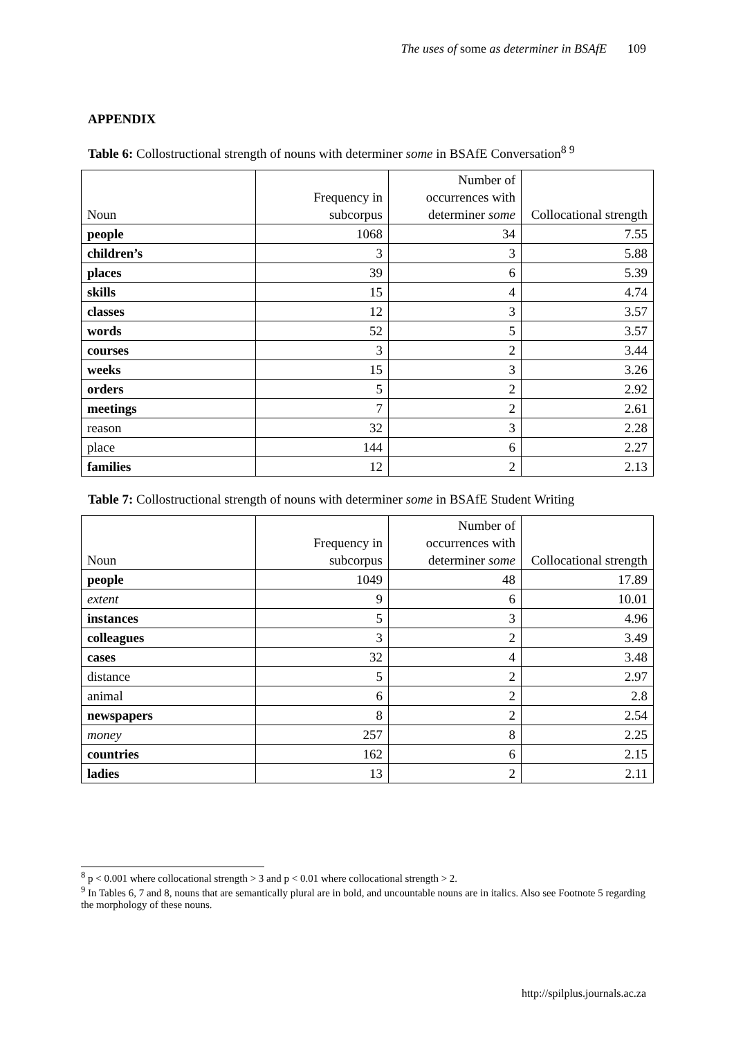The uses of some as determiner in BSAfE 109
APPENDIX
Table 6: Collostructional strength of nouns with determiner some in BSAfE Conversation<sup>8 9</sup>
| Noun | Frequency in subcorpus | Number of occurrences with determiner some | Collocational strength |
| --- | --- | --- | --- |
| people | 1068 | 34 | 7.55 |
| children’s | 3 | 3 | 5.88 |
| places | 39 | 6 | 5.39 |
| skills | 15 | 4 | 4.74 |
| classes | 12 | 3 | 3.57 |
| words | 52 | 5 | 3.57 |
| courses | 3 | 2 | 3.44 |
| weeks | 15 | 3 | 3.26 |
| orders | 5 | 2 | 2.92 |
| meetings | 7 | 2 | 2.61 |
| reason | 32 | 3 | 2.28 |
| place | 144 | 6 | 2.27 |
| families | 12 | 2 | 2.13 |
Table 7: Collostructional strength of nouns with determiner some in BSAfE Student Writing
| Noun | Frequency in subcorpus | Number of occurrences with determiner some | Collocational strength |
| --- | --- | --- | --- |
| people | 1049 | 48 | 17.89 |
| extent | 9 | 6 | 10.01 |
| instances | 5 | 3 | 4.96 |
| colleagues | 3 | 2 | 3.49 |
| cases | 32 | 4 | 3.48 |
| distance | 5 | 2 | 2.97 |
| animal | 6 | 2 | 2.8 |
| newspapers | 8 | 2 | 2.54 |
| money | 257 | 8 | 2.25 |
| countries | 162 | 6 | 2.15 |
| ladies | 13 | 2 | 2.11 |
<sup>8</sup> p < 0.001 where collocational strength > 3 and p < 0.01 where collocational strength > 2.
<sup>9</sup> In Tables 6, 7 and 8, nouns that are semantically plural are in bold, and uncountable nouns are in italics. Also see Footnote 5 regarding the morphology of these nouns.
http://spilplus.journals.ac.za